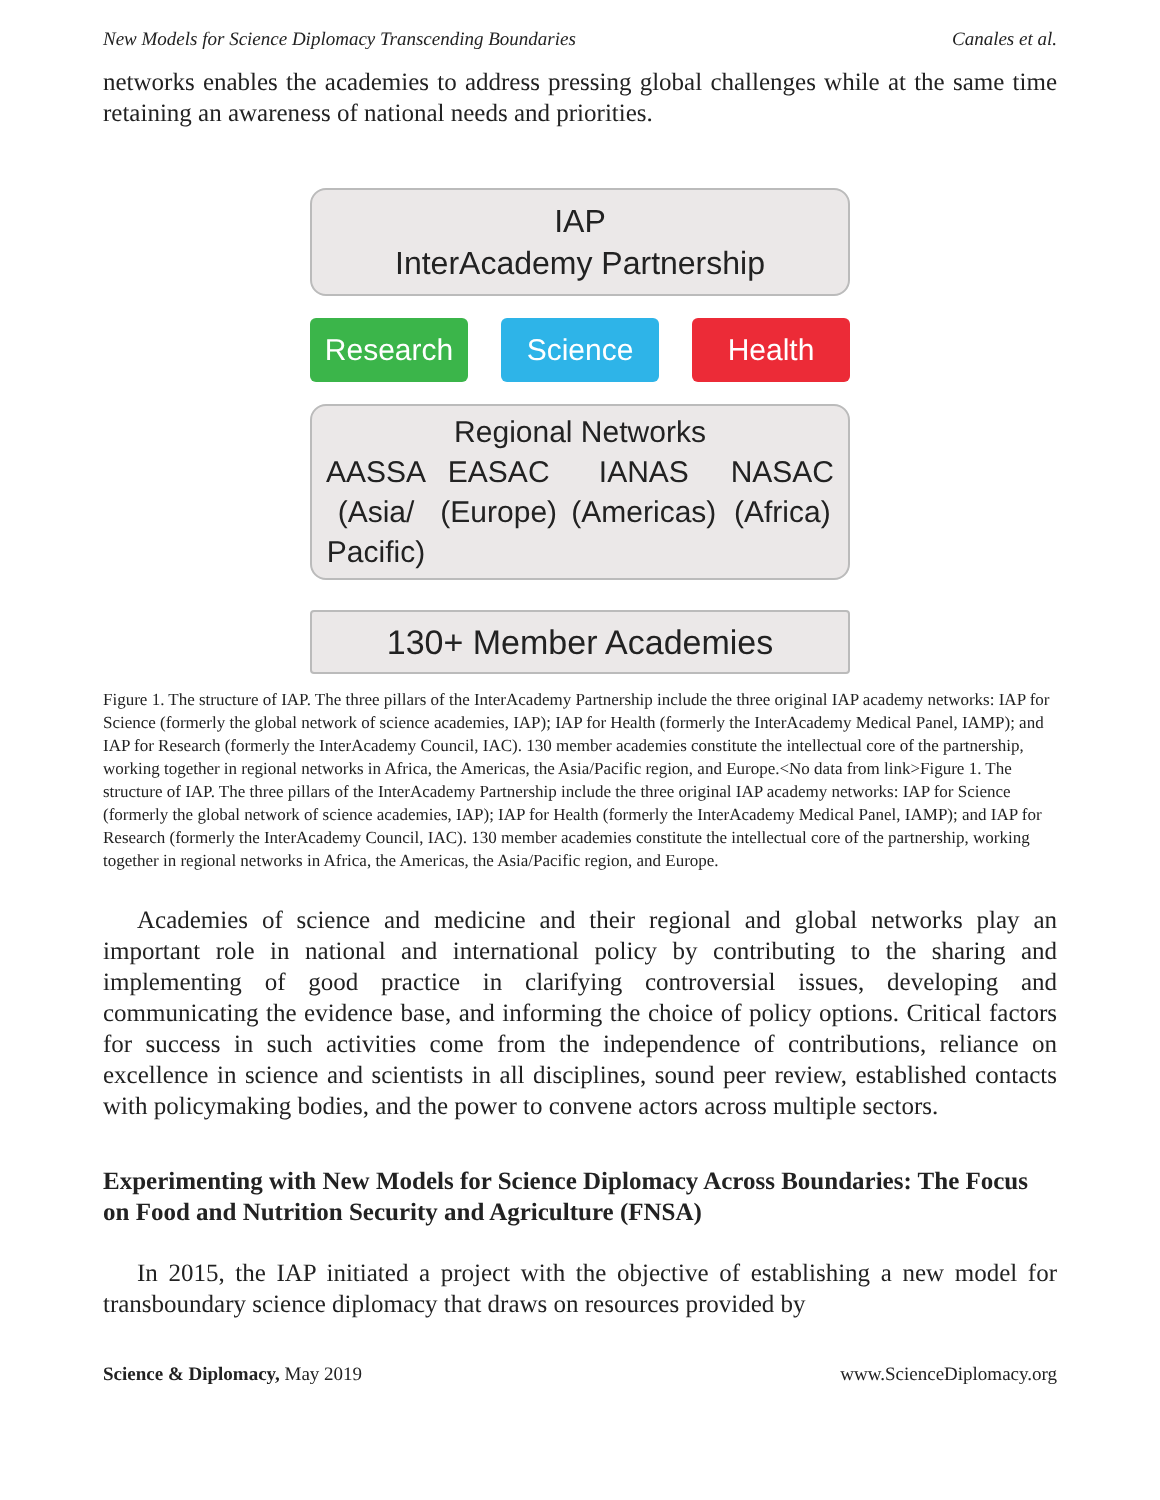New Models for Science Diplomacy Transcending Boundaries Canales et al.
networks enables the academies to address pressing global challenges while at the same time retaining an awareness of national needs and priorities.
IAP
InterAcademy Partnership
Research Science Health
Regional Networks
AASSA
(Asia/
Pacific)
EASAC
(Europe)
IANAS
(Americas)
NASAC
(Africa)
130+ Member Academies
Figure 1. The structure of IAP. The three pillars of the InterAcademy Partnership include the three original IAP academy networks: IAP for Science (formerly the global network of science academies, IAP); IAP for Health (formerly the InterAcademy Medical Panel, IAMP); and IAP for Research (formerly the InterAcademy Council, IAC). 130 member academies constitute the intellectual core of the partnership, working together in regional networks in Africa, the Americas, the Asia/Pacific region, and Europe.<No data from link>Figure 1. The structure of IAP. The three pillars of the InterAcademy Partnership include the three original IAP academy networks: IAP for Science (formerly the global network of science academies, IAP); IAP for Health (formerly the InterAcademy Medical Panel, IAMP); and IAP for Research (formerly the InterAcademy Council, IAC). 130 member academies constitute the intellectual core of the partnership, working together in regional networks in Africa, the Americas, the Asia/Pacific region, and Europe.
Academies of science and medicine and their regional and global networks play an important role in national and international policy by contributing to the sharing and implementing of good practice in clarifying controversial issues, developing and communicating the evidence base, and informing the choice of policy options. Critical factors for success in such activities come from the independence of contributions, reliance on excellence in science and scientists in all disciplines, sound peer review, established contacts with policymaking bodies, and the power to convene actors across multiple sectors.
Experimenting with New Models for Science Diplomacy Across Boundaries: The Focus on Food and Nutrition Security and Agriculture (FNSA)
In 2015, the IAP initiated a project with the objective of establishing a new model for transboundary science diplomacy that draws on resources provided by
Science & Diplomacy, May 2019 www.ScienceDiplomacy.org